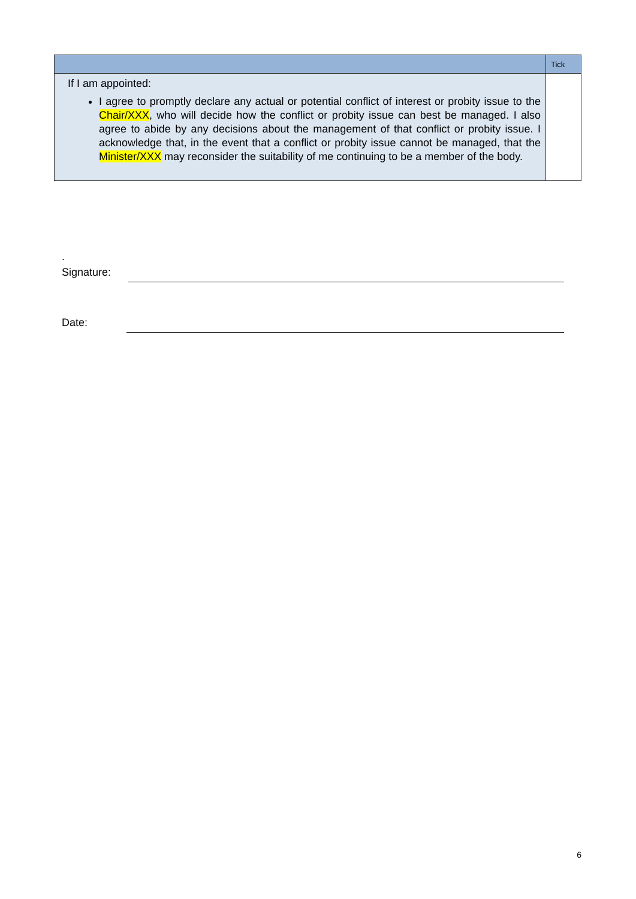| | Tick |
| --- | --- |
| If I am appointed: I agree to promptly declare any actual or potential conflict of interest or probity issue to the Chair/XXX , who will decide how the conflict or probity issue can best be managed. I also agree to abide by any decisions about the management of that conflict or probity issue. I acknowledge that, in the event that a conflict or probity issue cannot be managed, that the Minister/XXX may reconsider the suitability of me continuing to be a member of the body. | |
.
Signature:
Date:
6